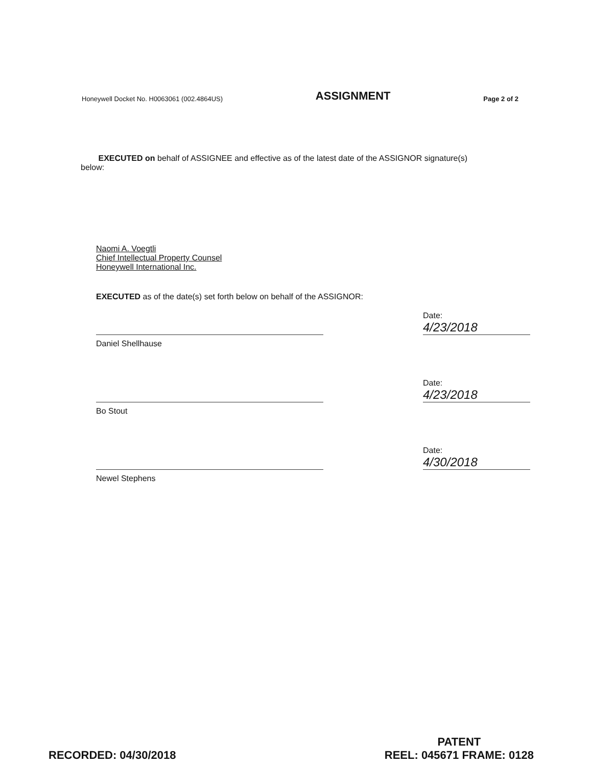Honeywell Docket No. H0063061 (002.4864US) ASSIGNMENT Page 2 of 2
EXECUTED on behalf of ASSIGNEE and effective as of the latest date of the ASSIGNOR signature(s) below:
Naomi A. Voegtli
Chief Intellectual Property Counsel
Honeywell International Inc.
EXECUTED as of the date(s) set forth below on behalf of the ASSIGNOR:
Date: 4/23/2018
Daniel Shellhause
Date: 4/23/2018
Bo Stout
Date: 4/30/2018
Newel Stephens
RECORDED: 04/30/2018
PATENT
REEL: 045671 FRAME: 0128